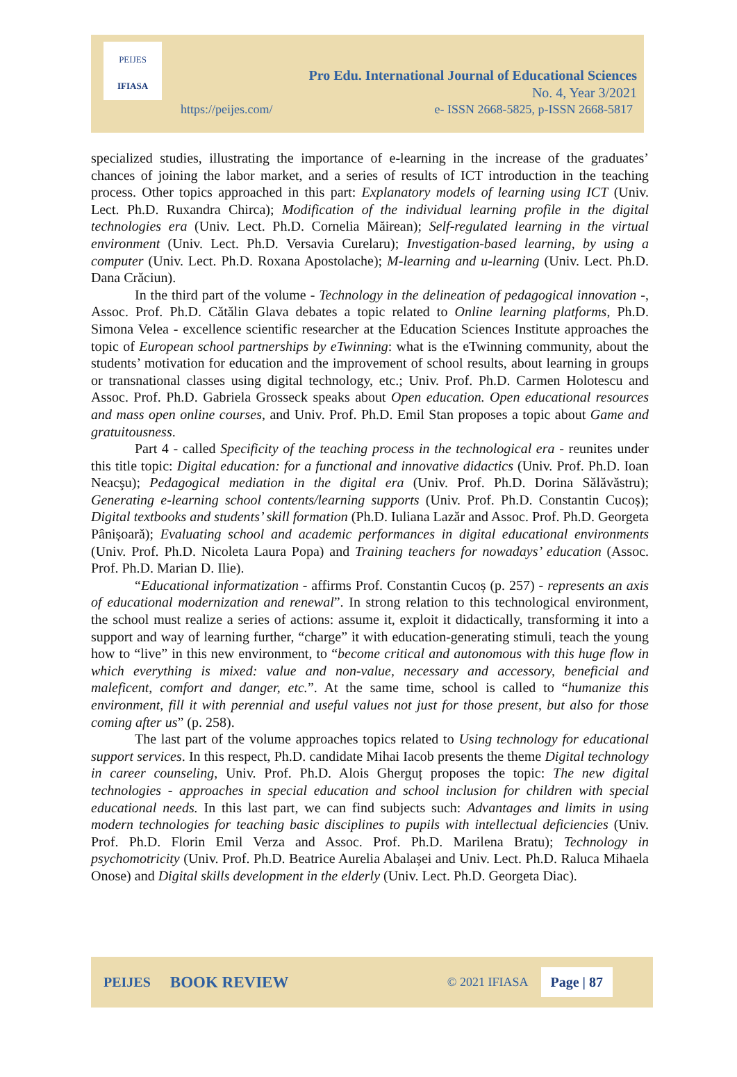PEIJES
IFIASA
Pro Edu. International Journal of Educational Sciences
No. 4, Year 3/2021
https://peijes.com/
e- ISSN 2668-5825, p-ISSN 2668-5817
specialized studies, illustrating the importance of e-learning in the increase of the graduates’ chances of joining the labor market, and a series of results of ICT introduction in the teaching process. Other topics approached in this part: Explanatory models of learning using ICT (Univ. Lect. Ph.D. Ruxandra Chirca); Modification of the individual learning profile in the digital technologies era (Univ. Lect. Ph.D. Cornelia Măirean); Self-regulated learning in the virtual environment (Univ. Lect. Ph.D. Versavia Curelaru); Investigation-based learning, by using a computer (Univ. Lect. Ph.D. Roxana Apostolache); M-learning and u-learning (Univ. Lect. Ph.D. Dana Crăciun).
In the third part of the volume - Technology in the delineation of pedagogical innovation -, Assoc. Prof. Ph.D. Cătălin Glava debates a topic related to Online learning platforms, Ph.D. Simona Velea - excellence scientific researcher at the Education Sciences Institute approaches the topic of European school partnerships by eTwinning: what is the eTwinning community, about the students’ motivation for education and the improvement of school results, about learning in groups or transnational classes using digital technology, etc.; Univ. Prof. Ph.D. Carmen Holotescu and Assoc. Prof. Ph.D. Gabriela Grosseck speaks about Open education. Open educational resources and mass open online courses, and Univ. Prof. Ph.D. Emil Stan proposes a topic about Game and gratuitousness.
Part 4 - called Specificity of the teaching process in the technological era - reunites under this title topic: Digital education: for a functional and innovative didactics (Univ. Prof. Ph.D. Ioan Neacşu); Pedagogical mediation in the digital era (Univ. Prof. Ph.D. Dorina Sălăvăstru); Generating e-learning school contents/learning supports (Univ. Prof. Ph.D. Constantin Cucoș); Digital textbooks and students’ skill formation (Ph.D. Iuliana Lazăr and Assoc. Prof. Ph.D. Georgeta Pânișoară); Evaluating school and academic performances in digital educational environments (Univ. Prof. Ph.D. Nicoleta Laura Popa) and Training teachers for nowadays’ education (Assoc. Prof. Ph.D. Marian D. Ilie).
“Educational informatization - affirms Prof. Constantin Cucoș (p. 257) - represents an axis of educational modernization and renewal”. In strong relation to this technological environment, the school must realize a series of actions: assume it, exploit it didactically, transforming it into a support and way of learning further, “charge” it with education-generating stimuli, teach the young how to “live” in this new environment, to “become critical and autonomous with this huge flow in which everything is mixed: value and non-value, necessary and accessory, beneficial and maleficent, comfort and danger, etc.”. At the same time, school is called to “humanize this environment, fill it with perennial and useful values not just for those present, but also for those coming after us” (p. 258).
The last part of the volume approaches topics related to Using technology for educational support services. In this respect, Ph.D. candidate Mihai Iacob presents the theme Digital technology in career counseling, Univ. Prof. Ph.D. Alois Gherguț proposes the topic: The new digital technologies - approaches in special education and school inclusion for children with special educational needs. In this last part, we can find subjects such: Advantages and limits in using modern technologies for teaching basic disciplines to pupils with intellectual deficiencies (Univ. Prof. Ph.D. Florin Emil Verza and Assoc. Prof. Ph.D. Marilena Bratu); Technology in psychomotricity (Univ. Prof. Ph.D. Beatrice Aurelia Abalașei and Univ. Lect. Ph.D. Raluca Mihaela Onose) and Digital skills development in the elderly (Univ. Lect. Ph.D. Georgeta Diac).
PEIJES BOOK REVIEW © 2021 IFIASA Page | 87